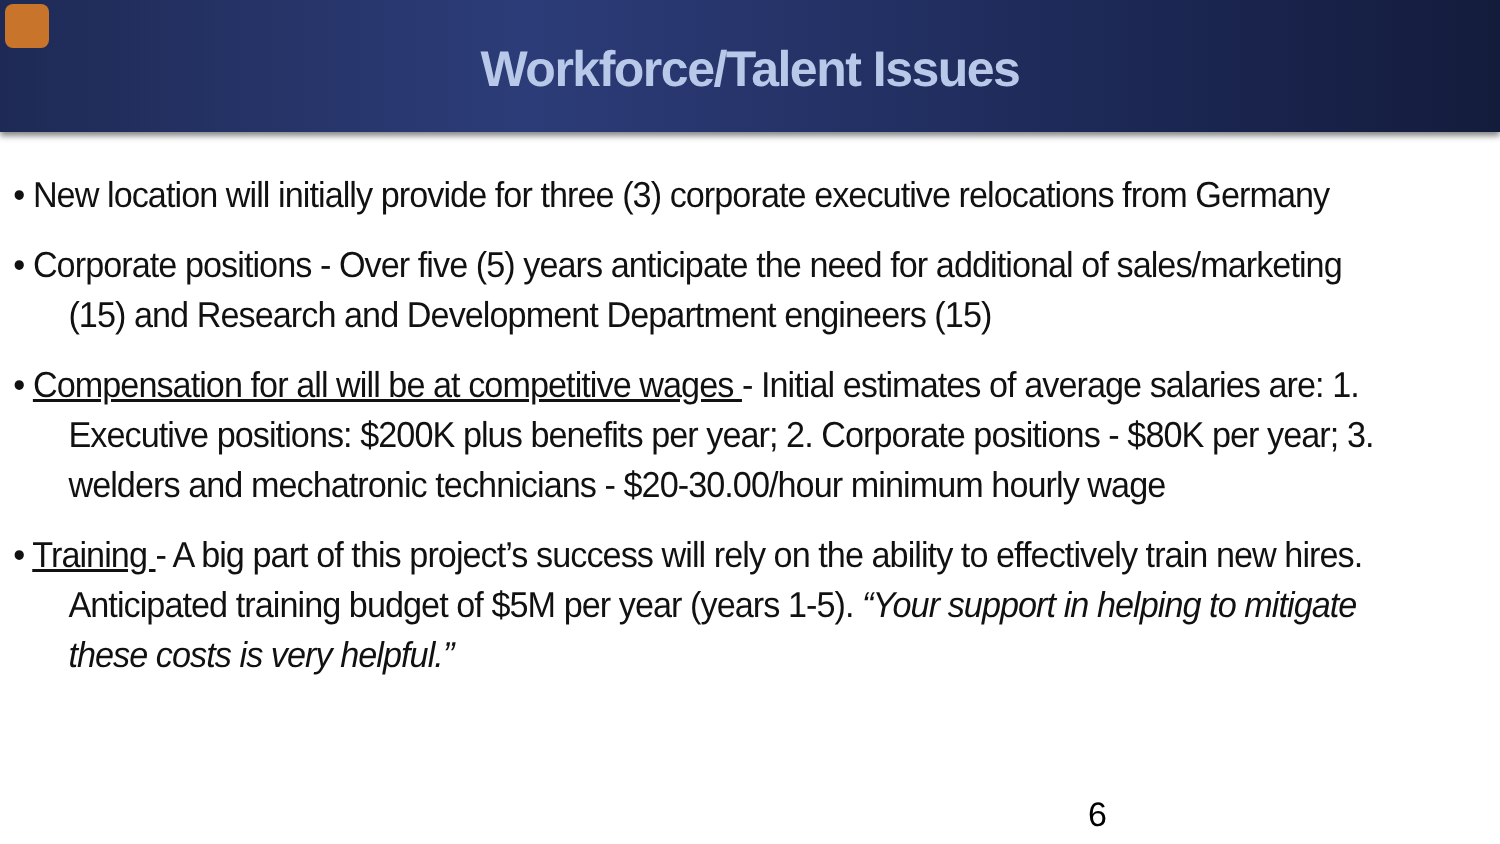Workforce/Talent Issues
• New location will initially provide for three (3) corporate executive relocations from Germany
• Corporate positions - Over five (5) years anticipate the need for additional of sales/marketing (15) and Research and Development Department engineers (15)
• Compensation for all will be at competitive wages - Initial estimates of average salaries are: 1. Executive positions: $200K plus benefits per year; 2. Corporate positions - $80K per year; 3. welders and mechatronic technicians - $20-30.00/hour minimum hourly wage
• Training - A big part of this project’s success will rely on the ability to effectively train new hires. Anticipated training budget of $5M per year (years 1-5). “Your support in helping to mitigate these costs is very helpful.”
6